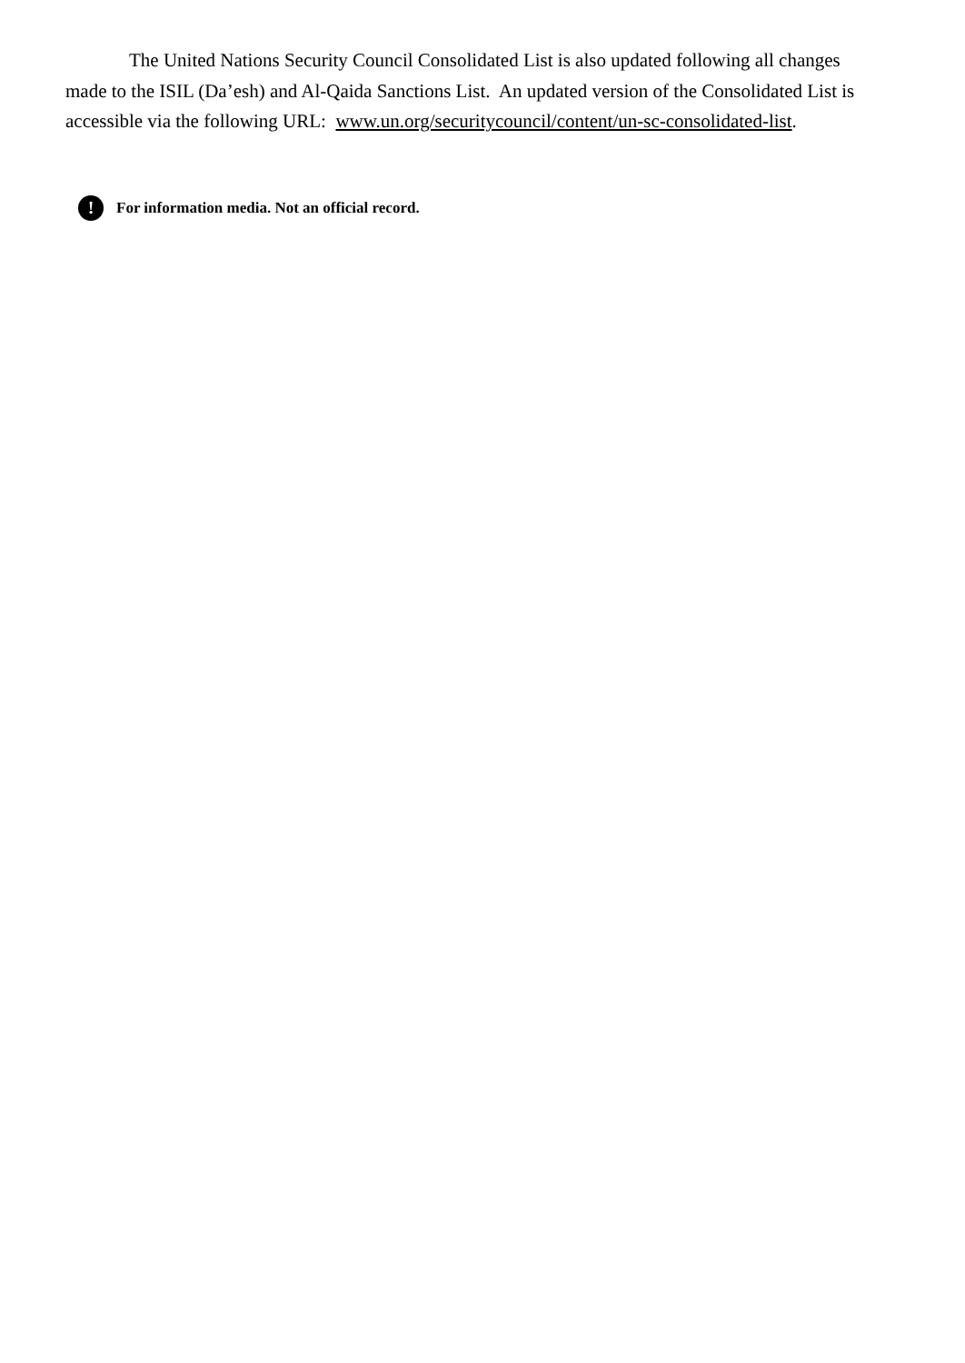The United Nations Security Council Consolidated List is also updated following all changes made to the ISIL (Da’esh) and Al-Qaida Sanctions List. An updated version of the Consolidated List is accessible via the following URL: www.un.org/securitycouncil/content/un-sc-consolidated-list.
! For information media. Not an official record.